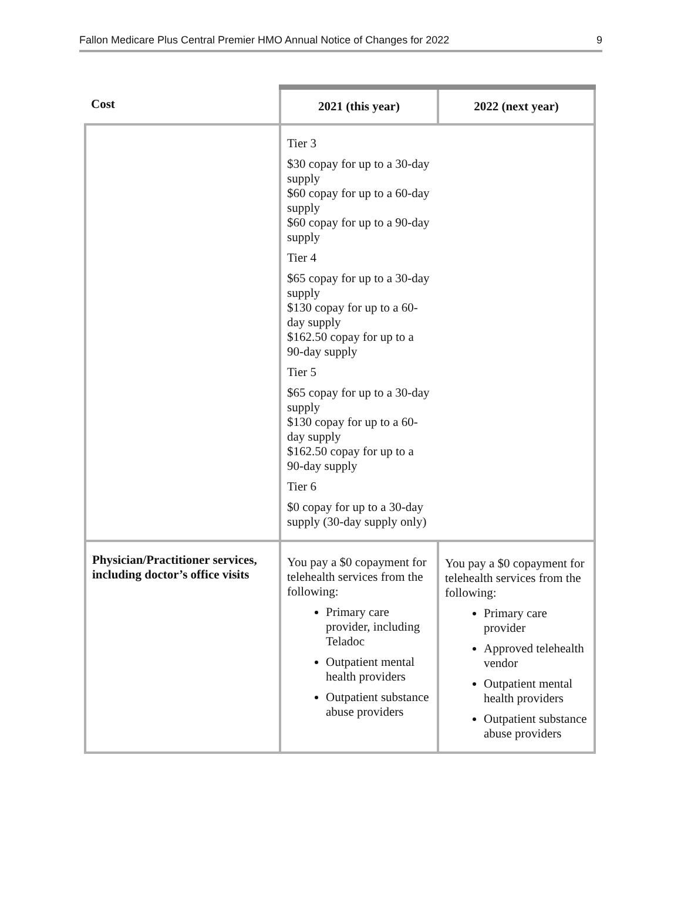Fallon Medicare Plus Central Premier HMO Annual Notice of Changes for 2022 9
| Cost | 2021 (this year) | 2022 (next year) |
| --- | --- | --- |
| | Tier 3 $30 copay for up to a 30-day supply $60 copay for up to a 60-day supply $60 copay for up to a 90-day supply Tier 4 $65 copay for up to a 30-day supply $130 copay for up to a 60-day supply $162.50 copay for up to a 90-day supply Tier 5 $65 copay for up to a 30-day supply $130 copay for up to a 60-day supply $162.50 copay for up to a 90-day supply Tier 6 $0 copay for up to a 30-day supply (30-day supply only) | |
| Physician/Practitioner services, including doctor’s office visits | You pay a $0 copayment for telehealth services from the following: Primary care provider, including Teladoc Outpatient mental health providers Outpatient substance abuse providers | You pay a $0 copayment for telehealth services from the following: Primary care provider Approved telehealth vendor Outpatient mental health providers Outpatient substance abuse providers |